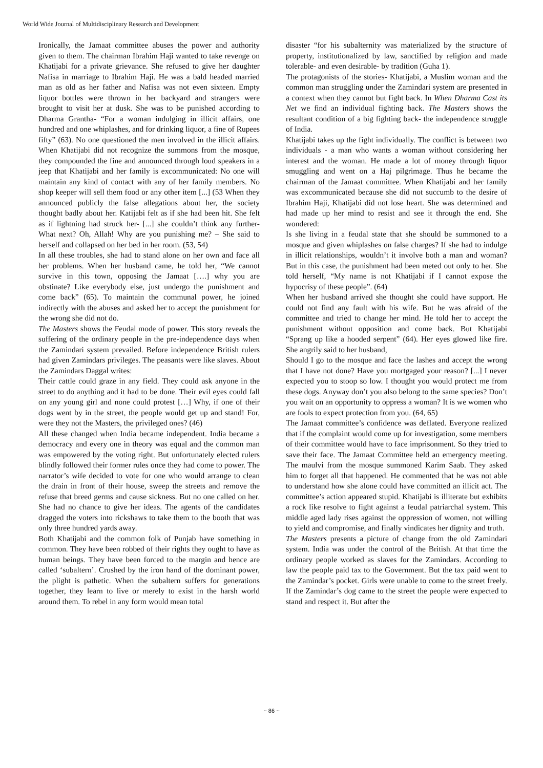World Wide Journal of Multidisciplinary Research and Development
Ironically, the Jamaat committee abuses the power and authority given to them. The chairman Ibrahim Haji wanted to take revenge on Khatijabi for a private grievance. She refused to give her daughter Nafisa in marriage to Ibrahim Haji. He was a bald headed married man as old as her father and Nafisa was not even sixteen. Empty liquor bottles were thrown in her backyard and strangers were brought to visit her at dusk. She was to be punished according to Dharma Grantha- “For a woman indulging in illicit affairs, one hundred and one whiplashes, and for drinking liquor, a fine of Rupees fifty” (63). No one questioned the men involved in the illicit affairs. When Khatijabi did not recognize the summons from the mosque, they compounded the fine and announced through loud speakers in a jeep that Khatijabi and her family is excommunicated: No one will maintain any kind of contact with any of her family members. No shop keeper will sell them food or any other item [...] (53 When they announced publicly the false allegations about her, the society thought badly about her. Katijabi felt as if she had been hit. She felt as if lightning had struck her- [...] she couldn’t think any further- What next? Oh, Allah! Why are you punishing me? – She said to herself and collapsed on her bed in her room. (53, 54)
In all these troubles, she had to stand alone on her own and face all her problems. When her husband came, he told her, “We cannot survive in this town, opposing the Jamaat [….] why you are obstinate? Like everybody else, just undergo the punishment and come back” (65). To maintain the communal power, he joined indirectly with the abuses and asked her to accept the punishment for the wrong she did not do.
The Masters shows the Feudal mode of power. This story reveals the suffering of the ordinary people in the pre-independence days when the Zamindari system prevailed. Before independence British rulers had given Zamindars privileges. The peasants were like slaves. About the Zamindars Daggal writes:
Their cattle could graze in any field. They could ask anyone in the street to do anything and it had to be done. Their evil eyes could fall on any young girl and none could protest […] Why, if one of their dogs went by in the street, the people would get up and stand! For, were they not the Masters, the privileged ones? (46)
All these changed when India became independent. India became a democracy and every one in theory was equal and the common man was empowered by the voting right. But unfortunately elected rulers blindly followed their former rules once they had come to power. The narrator’s wife decided to vote for one who would arrange to clean the drain in front of their house, sweep the streets and remove the refuse that breed germs and cause sickness. But no one called on her. She had no chance to give her ideas. The agents of the candidates dragged the voters into rickshaws to take them to the booth that was only three hundred yards away.
Both Khatijabi and the common folk of Punjab have something in common. They have been robbed of their rights they ought to have as human beings. They have been forced to the margin and hence are called ‘subaltern’. Crushed by the iron hand of the dominant power, the plight is pathetic. When the subaltern suffers for generations together, they learn to live or merely to exist in the harsh world around them. To rebel in any form would mean total
disaster “for his subalternity was materialized by the structure of property, institutionalized by law, sanctified by religion and made tolerable- and even desirable- by tradition (Guha 1).
The protagonists of the stories- Khatijabi, a Muslim woman and the common man struggling under the Zamindari system are presented in a context when they cannot but fight back. In When Dharma Cast its Net we find an individual fighting back. The Masters shows the resultant condition of a big fighting back- the independence struggle of India.
Khatijabi takes up the fight individually. The conflict is between two individuals - a man who wants a woman without considering her interest and the woman. He made a lot of money through liquor smuggling and went on a Haj pilgrimage. Thus he became the chairman of the Jamaat committee. When Khatijabi and her family was excommunicated because she did not succumb to the desire of Ibrahim Haji, Khatijabi did not lose heart. She was determined and had made up her mind to resist and see it through the end. She wondered:
Is she living in a feudal state that she should be summoned to a mosque and given whiplashes on false charges? If she had to indulge in illicit relationships, wouldn’t it involve both a man and woman? But in this case, the punishment had been meted out only to her. She told herself, “My name is not Khatijabi if I cannot expose the hypocrisy of these people”. (64)
When her husband arrived she thought she could have support. He could not find any fault with his wife. But he was afraid of the committee and tried to change her mind. He told her to accept the punishment without opposition and come back. But Khatijabi “Sprang up like a hooded serpent” (64). Her eyes glowed like fire. She angrily said to her husband,
Should I go to the mosque and face the lashes and accept the wrong that I have not done? Have you mortgaged your reason? [...] I never expected you to stoop so low. I thought you would protect me from these dogs. Anyway don’t you also belong to the same species? Don’t you wait on an opportunity to oppress a woman? It is we women who are fools to expect protection from you. (64, 65)
The Jamaat committee’s confidence was deflated. Everyone realized that if the complaint would come up for investigation, some members of their committee would have to face imprisonment. So they tried to save their face. The Jamaat Committee held an emergency meeting. The maulvi from the mosque summoned Karim Saab. They asked him to forget all that happened. He commented that he was not able to understand how she alone could have committed an illicit act. The committee’s action appeared stupid. Khatijabi is illiterate but exhibits a rock like resolve to fight against a feudal patriarchal system. This middle aged lady rises against the oppression of women, not willing to yield and compromise, and finally vindicates her dignity and truth.
The Masters presents a picture of change from the old Zamindari system. India was under the control of the British. At that time the ordinary people worked as slaves for the Zamindars. According to law the people paid tax to the Government. But the tax paid went to the Zamindar’s pocket. Girls were unable to come to the street freely. If the Zamindar’s dog came to the street the people were expected to stand and respect it. But after the
~ 86 ~